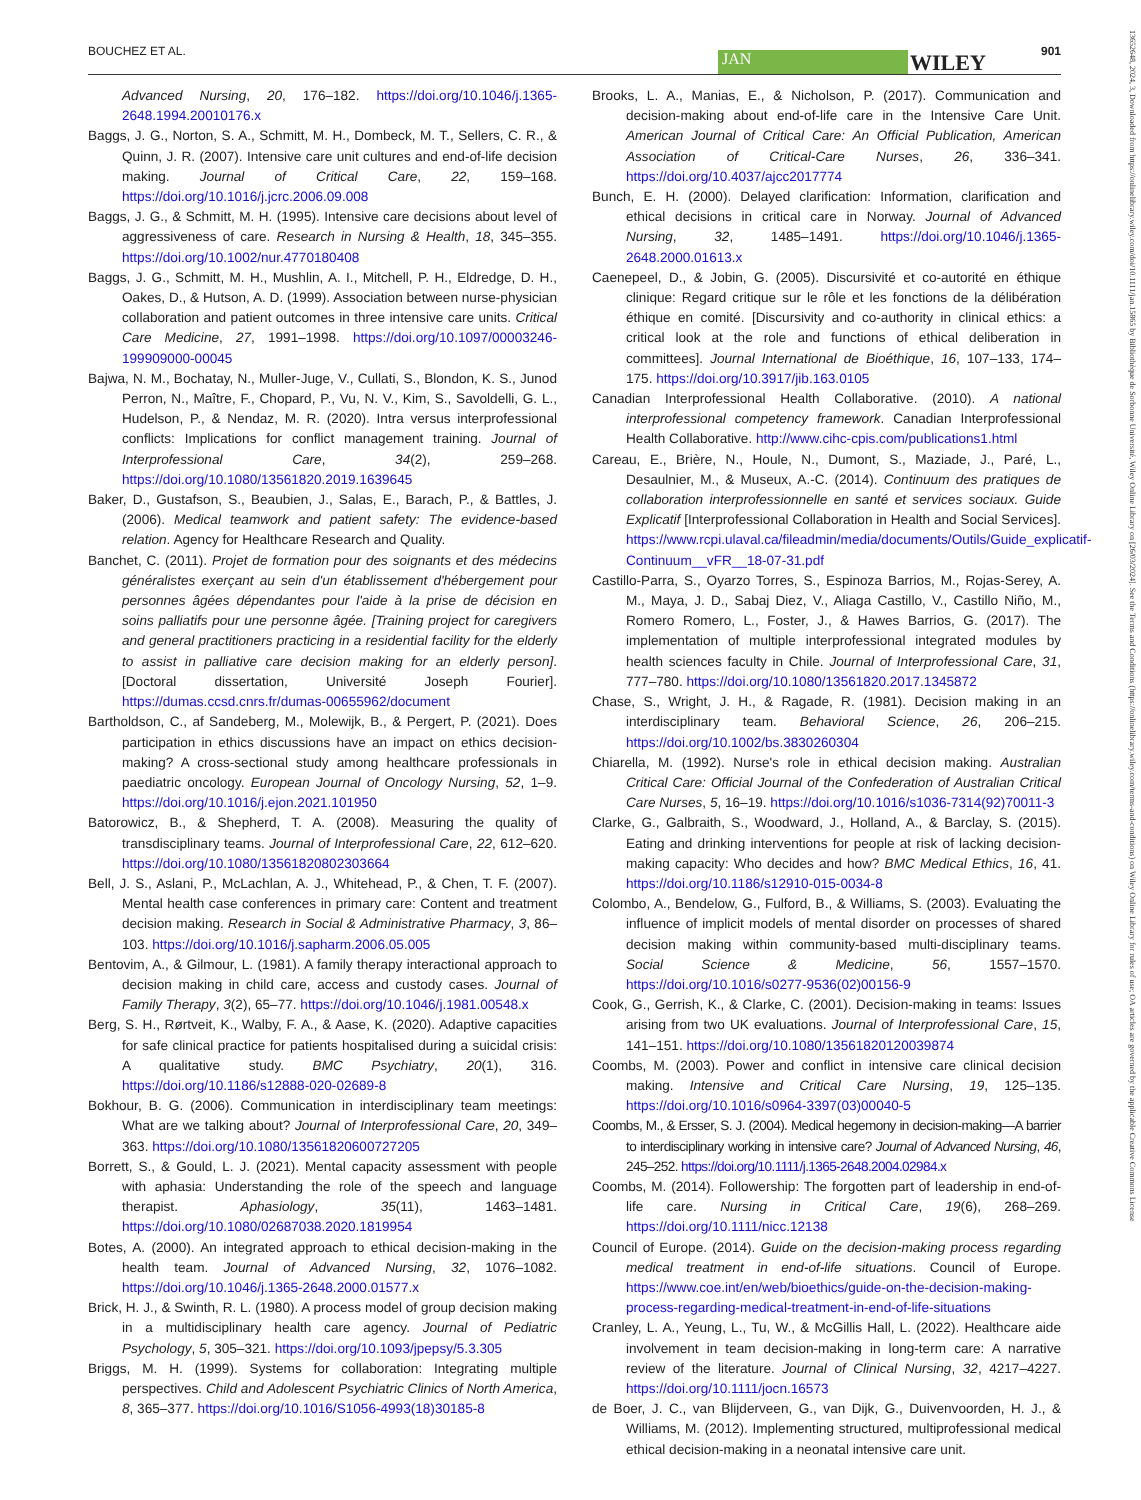BOUCHEZ ET AL. JAN WILEY 901
13652648, 2024, 3, Downloaded from https://onlinelibrary.wiley.com/doi/10.1111/jan.15865 by Bibliothèque de Sorbonne Université, Wiley Online Library on [26/03/2024]. See the Terms and Conditions (https://onlinelibrary.wiley.com/terms-and-conditions) on Wiley Online Library for rules of use; OA articles are governed by the applicable Creative Commons License
Advanced Nursing, 20, 176–182. https://doi.org/10.1046/j.1365-2648.1994.20010176.x
Baggs, J. G., Norton, S. A., Schmitt, M. H., Dombeck, M. T., Sellers, C. R., & Quinn, J. R. (2007). Intensive care unit cultures and end-of-life decision making. Journal of Critical Care, 22, 159–168. https://doi.org/10.1016/j.jcrc.2006.09.008
Baggs, J. G., & Schmitt, M. H. (1995). Intensive care decisions about level of aggressiveness of care. Research in Nursing & Health, 18, 345–355. https://doi.org/10.1002/nur.4770180408
Baggs, J. G., Schmitt, M. H., Mushlin, A. I., Mitchell, P. H., Eldredge, D. H., Oakes, D., & Hutson, A. D. (1999). Association between nurse-physician collaboration and patient outcomes in three intensive care units. Critical Care Medicine, 27, 1991–1998. https://doi.org/10.1097/00003246-199909000-00045
Bajwa, N. M., Bochatay, N., Muller-Juge, V., Cullati, S., Blondon, K. S., Junod Perron, N., Maître, F., Chopard, P., Vu, N. V., Kim, S., Savoldelli, G. L., Hudelson, P., & Nendaz, M. R. (2020). Intra versus interprofessional conflicts: Implications for conflict management training. Journal of Interprofessional Care, 34(2), 259–268. https://doi.org/10.1080/13561820.2019.1639645
Baker, D., Gustafson, S., Beaubien, J., Salas, E., Barach, P., & Battles, J. (2006). Medical teamwork and patient safety: The evidence-based relation. Agency for Healthcare Research and Quality.
Banchet, C. (2011). Projet de formation pour des soignants et des médecins généralistes exerçant au sein d'un établissement d'hébergement pour personnes âgées dépendantes pour l'aide à la prise de décision en soins palliatifs pour une personne âgée. [Training project for caregivers and general practitioners practicing in a residential facility for the elderly to assist in palliative care decision making for an elderly person]. [Doctoral dissertation, Université Joseph Fourier]. https://dumas.ccsd.cnrs.fr/dumas-00655962/document
Bartholdson, C., af Sandeberg, M., Molewijk, B., & Pergert, P. (2021). Does participation in ethics discussions have an impact on ethics decision-making? A cross-sectional study among healthcare professionals in paediatric oncology. European Journal of Oncology Nursing, 52, 1–9. https://doi.org/10.1016/j.ejon.2021.101950
Batorowicz, B., & Shepherd, T. A. (2008). Measuring the quality of transdisciplinary teams. Journal of Interprofessional Care, 22, 612–620. https://doi.org/10.1080/13561820802303664
Bell, J. S., Aslani, P., McLachlan, A. J., Whitehead, P., & Chen, T. F. (2007). Mental health case conferences in primary care: Content and treatment decision making. Research in Social & Administrative Pharmacy, 3, 86–103. https://doi.org/10.1016/j.sapharm.2006.05.005
Bentovim, A., & Gilmour, L. (1981). A family therapy interactional approach to decision making in child care, access and custody cases. Journal of Family Therapy, 3(2), 65–77. https://doi.org/10.1046/j.1981.00548.x
Berg, S. H., Rørtveit, K., Walby, F. A., & Aase, K. (2020). Adaptive capacities for safe clinical practice for patients hospitalised during a suicidal crisis: A qualitative study. BMC Psychiatry, 20(1), 316. https://doi.org/10.1186/s12888-020-02689-8
Bokhour, B. G. (2006). Communication in interdisciplinary team meetings: What are we talking about? Journal of Interprofessional Care, 20, 349–363. https://doi.org/10.1080/13561820600727205
Borrett, S., & Gould, L. J. (2021). Mental capacity assessment with people with aphasia: Understanding the role of the speech and language therapist. Aphasiology, 35(11), 1463–1481. https://doi.org/10.1080/02687038.2020.1819954
Botes, A. (2000). An integrated approach to ethical decision-making in the health team. Journal of Advanced Nursing, 32, 1076–1082. https://doi.org/10.1046/j.1365-2648.2000.01577.x
Brick, H. J., & Swinth, R. L. (1980). A process model of group decision making in a multidisciplinary health care agency. Journal of Pediatric Psychology, 5, 305–321. https://doi.org/10.1093/jpepsy/5.3.305
Briggs, M. H. (1999). Systems for collaboration: Integrating multiple perspectives. Child and Adolescent Psychiatric Clinics of North America, 8, 365–377. https://doi.org/10.1016/S1056-4993(18)30185-8
Brooks, L. A., Manias, E., & Nicholson, P. (2017). Communication and decision-making about end-of-life care in the Intensive Care Unit. American Journal of Critical Care: An Official Publication, American Association of Critical-Care Nurses, 26, 336–341. https://doi.org/10.4037/ajcc2017774
Bunch, E. H. (2000). Delayed clarification: Information, clarification and ethical decisions in critical care in Norway. Journal of Advanced Nursing, 32, 1485–1491. https://doi.org/10.1046/j.1365-2648.2000.01613.x
Caenepeel, D., & Jobin, G. (2005). Discursivité et co-autorité en éthique clinique: Regard critique sur le rôle et les fonctions de la délibération éthique en comité. [Discursivity and co-authority in clinical ethics: a critical look at the role and functions of ethical deliberation in committees]. Journal International de Bioéthique, 16, 107–133, 174–175. https://doi.org/10.3917/jib.163.0105
Canadian Interprofessional Health Collaborative. (2010). A national interprofessional competency framework. Canadian Interprofessional Health Collaborative. http://www.cihc-cpis.com/publications1.html
Careau, E., Brière, N., Houle, N., Dumont, S., Maziade, J., Paré, L., Desaulnier, M., & Museux, A.-C. (2014). Continuum des pratiques de collaboration interprofessionnelle en santé et services sociaux. Guide Explicatif [Interprofessional Collaboration in Health and Social Services]. https://www.rcpi.ulaval.ca/fileadmin/media/documents/Outils/Guide_explicatif-Continuum__vFR__18-07-31.pdf
Castillo-Parra, S., Oyarzo Torres, S., Espinoza Barrios, M., Rojas-Serey, A. M., Maya, J. D., Sabaj Diez, V., Aliaga Castillo, V., Castillo Niño, M., Romero Romero, L., Foster, J., & Hawes Barrios, G. (2017). The implementation of multiple interprofessional integrated modules by health sciences faculty in Chile. Journal of Interprofessional Care, 31, 777–780. https://doi.org/10.1080/13561820.2017.1345872
Chase, S., Wright, J. H., & Ragade, R. (1981). Decision making in an interdisciplinary team. Behavioral Science, 26, 206–215. https://doi.org/10.1002/bs.3830260304
Chiarella, M. (1992). Nurse's role in ethical decision making. Australian Critical Care: Official Journal of the Confederation of Australian Critical Care Nurses, 5, 16–19. https://doi.org/10.1016/s1036-7314(92)70011-3
Clarke, G., Galbraith, S., Woodward, J., Holland, A., & Barclay, S. (2015). Eating and drinking interventions for people at risk of lacking decision-making capacity: Who decides and how? BMC Medical Ethics, 16, 41. https://doi.org/10.1186/s12910-015-0034-8
Colombo, A., Bendelow, G., Fulford, B., & Williams, S. (2003). Evaluating the influence of implicit models of mental disorder on processes of shared decision making within community-based multi-disciplinary teams. Social Science & Medicine, 56, 1557–1570. https://doi.org/10.1016/s0277-9536(02)00156-9
Cook, G., Gerrish, K., & Clarke, C. (2001). Decision-making in teams: Issues arising from two UK evaluations. Journal of Interprofessional Care, 15, 141–151. https://doi.org/10.1080/13561820120039874
Coombs, M. (2003). Power and conflict in intensive care clinical decision making. Intensive and Critical Care Nursing, 19, 125–135. https://doi.org/10.1016/s0964-3397(03)00040-5
Coombs, M., & Ersser, S. J. (2004). Medical hegemony in decision-making—A barrier to interdisciplinary working in intensive care? Journal of Advanced Nursing, 46, 245–252. https://doi.org/10.1111/j.1365-2648.2004.02984.x
Coombs, M. (2014). Followership: The forgotten part of leadership in end-of-life care. Nursing in Critical Care, 19(6), 268–269. https://doi.org/10.1111/nicc.12138
Council of Europe. (2014). Guide on the decision-making process regarding medical treatment in end-of-life situations. Council of Europe. https://www.coe.int/en/web/bioethics/guide-on-the-decision-making-process-regarding-medical-treatment-in-end-of-life-situations
Cranley, L. A., Yeung, L., Tu, W., & McGillis Hall, L. (2022). Healthcare aide involvement in team decision-making in long-term care: A narrative review of the literature. Journal of Clinical Nursing, 32, 4217–4227. https://doi.org/10.1111/jocn.16573
de Boer, J. C., van Blijderveen, G., van Dijk, G., Duivenvoorden, H. J., & Williams, M. (2012). Implementing structured, multiprofessional medical ethical decision-making in a neonatal intensive care unit.